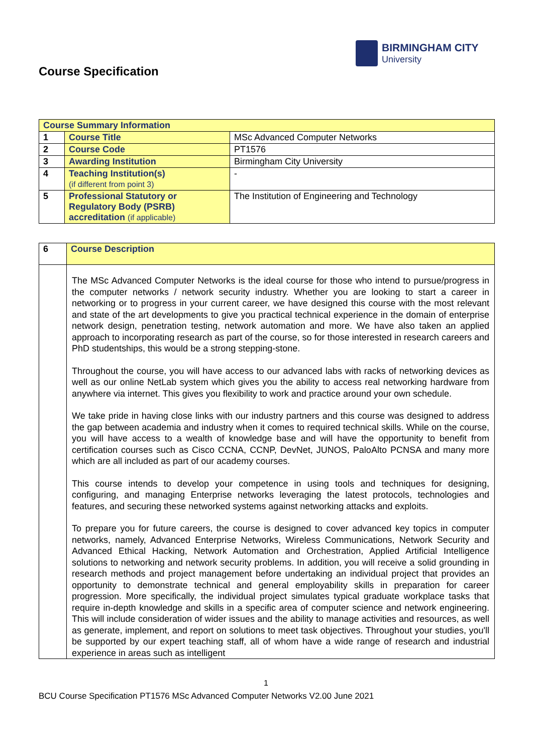BIRMINGHAM CITY
University
Course Specification
| Course Summary Information | | |
| 1 | Course Title | MSc Advanced Computer Networks |
| 2 | Course Code | PT1576 |
| 3 | Awarding Institution | Birmingham City University |
| 4 | Teaching Institution(s) (if different from point 3) | - |
| 5 | Professional Statutory or Regulatory Body (PSRB) accreditation (if applicable) | The Institution of Engineering and Technology |
| 6 | Course Description |
| | The MSc Advanced Computer Networks is the ideal course for those who intend to pursue/progress in the computer networks / network security industry. Whether you are looking to start a career in networking or to progress in your current career, we have designed this course with the most relevant and state of the art developments to give you practical technical experience in the domain of enterprise network design, penetration testing, network automation and more. We have also taken an applied approach to incorporating research as part of the course, so for those interested in research careers and PhD studentships, this would be a strong stepping-stone. Throughout the course, you will have access to our advanced labs with racks of networking devices as well as our online NetLab system which gives you the ability to access real networking hardware from anywhere via internet. This gives you flexibility to work and practice around your own schedule. We take pride in having close links with our industry partners and this course was designed to address the gap between academia and industry when it comes to required technical skills. While on the course, you will have access to a wealth of knowledge base and will have the opportunity to benefit from certification courses such as Cisco CCNA, CCNP, DevNet, JUNOS, PaloAlto PCNSA and many more which are all included as part of our academy courses. This course intends to develop your competence in using tools and techniques for designing, configuring, and managing Enterprise networks leveraging the latest protocols, technologies and features, and securing these networked systems against networking attacks and exploits. To prepare you for future careers, the course is designed to cover advanced key topics in computer networks, namely, Advanced Enterprise Networks, Wireless Communications, Network Security and Advanced Ethical Hacking, Network Automation and Orchestration, Applied Artificial Intelligence solutions to networking and network security problems. In addition, you will receive a solid grounding in research methods and project management before undertaking an individual project that provides an opportunity to demonstrate technical and general employability skills in preparation for career progression. More specifically, the individual project simulates typical graduate workplace tasks that require in-depth knowledge and skills in a specific area of computer science and network engineering. This will include consideration of wider issues and the ability to manage activities and resources, as well as generate, implement, and report on solutions to meet task objectives. Throughout your studies, you'll be supported by our expert teaching staff, all of whom have a wide range of research and industrial experience in areas such as intelligent |
1
BCU Course Specification PT1576 MSc Advanced Computer Networks V2.00 June 2021